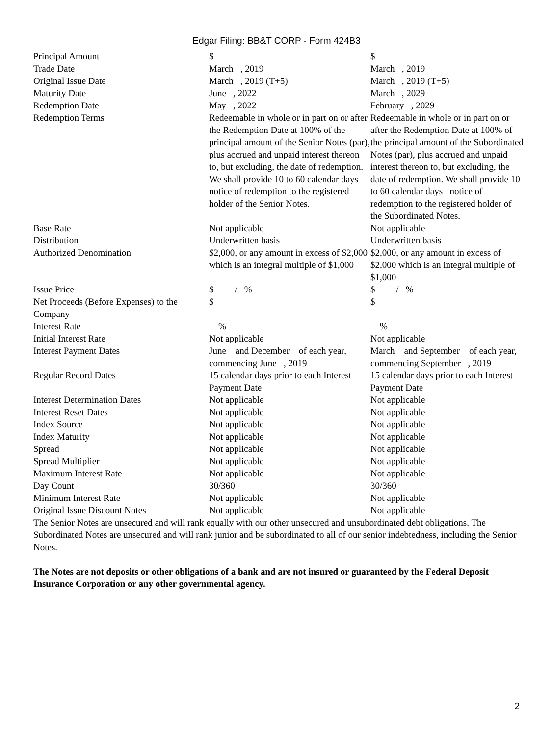Edgar Filing: BB&T CORP - Form 424B3
| Principal Amount | $ | $ |
| Trade Date | March , 2019 | March , 2019 |
| Original Issue Date | March , 2019 (T+5) | March , 2019 (T+5) |
| Maturity Date | June , 2022 | March , 2029 |
| Redemption Date | May , 2022 | February , 2029 |
| Redemption Terms | Redeemable in whole or in part on or after the Redemption Date at 100% of the principal amount of the Senior Notes (par), plus accrued and unpaid interest thereon to, but excluding, the date of redemption. We shall provide 10 to 60 calendar days notice of redemption to the registered holder of the Senior Notes. | Redeemable in whole or in part on or after the Redemption Date at 100% of the principal amount of the Subordinated Notes (par), plus accrued and unpaid interest thereon to, but excluding, the date of redemption. We shall provide 10 to 60 calendar days notice of redemption to the registered holder of the Subordinated Notes. |
| Base Rate | Not applicable | Not applicable |
| Distribution | Underwritten basis | Underwritten basis |
| Authorized Denomination | $2,000, or any amount in excess of $2,000 which is an integral multiple of $1,000 | $2,000, or any amount in excess of $2,000 which is an integral multiple of $1,000 |
| Issue Price | $ / % | $ / % |
| Net Proceeds (Before Expenses) to the Company | $ | $ |
| Interest Rate | % | % |
| Initial Interest Rate | Not applicable | Not applicable |
| Interest Payment Dates | June and December of each year, commencing June , 2019 | March and September of each year, commencing September , 2019 |
| Regular Record Dates | 15 calendar days prior to each Interest Payment Date | 15 calendar days prior to each Interest Payment Date |
| Interest Determination Dates | Not applicable | Not applicable |
| Interest Reset Dates | Not applicable | Not applicable |
| Index Source | Not applicable | Not applicable |
| Index Maturity | Not applicable | Not applicable |
| Spread | Not applicable | Not applicable |
| Spread Multiplier | Not applicable | Not applicable |
| Maximum Interest Rate | Not applicable | Not applicable |
| Day Count | 30/360 | 30/360 |
| Minimum Interest Rate | Not applicable | Not applicable |
| Original Issue Discount Notes | Not applicable | Not applicable |
The Senior Notes are unsecured and will rank equally with our other unsecured and unsubordinated debt obligations. The Subordinated Notes are unsecured and will rank junior and be subordinated to all of our senior indebtedness, including the Senior Notes.
The Notes are not deposits or other obligations of a bank and are not insured or guaranteed by the Federal Deposit Insurance Corporation or any other governmental agency.
2